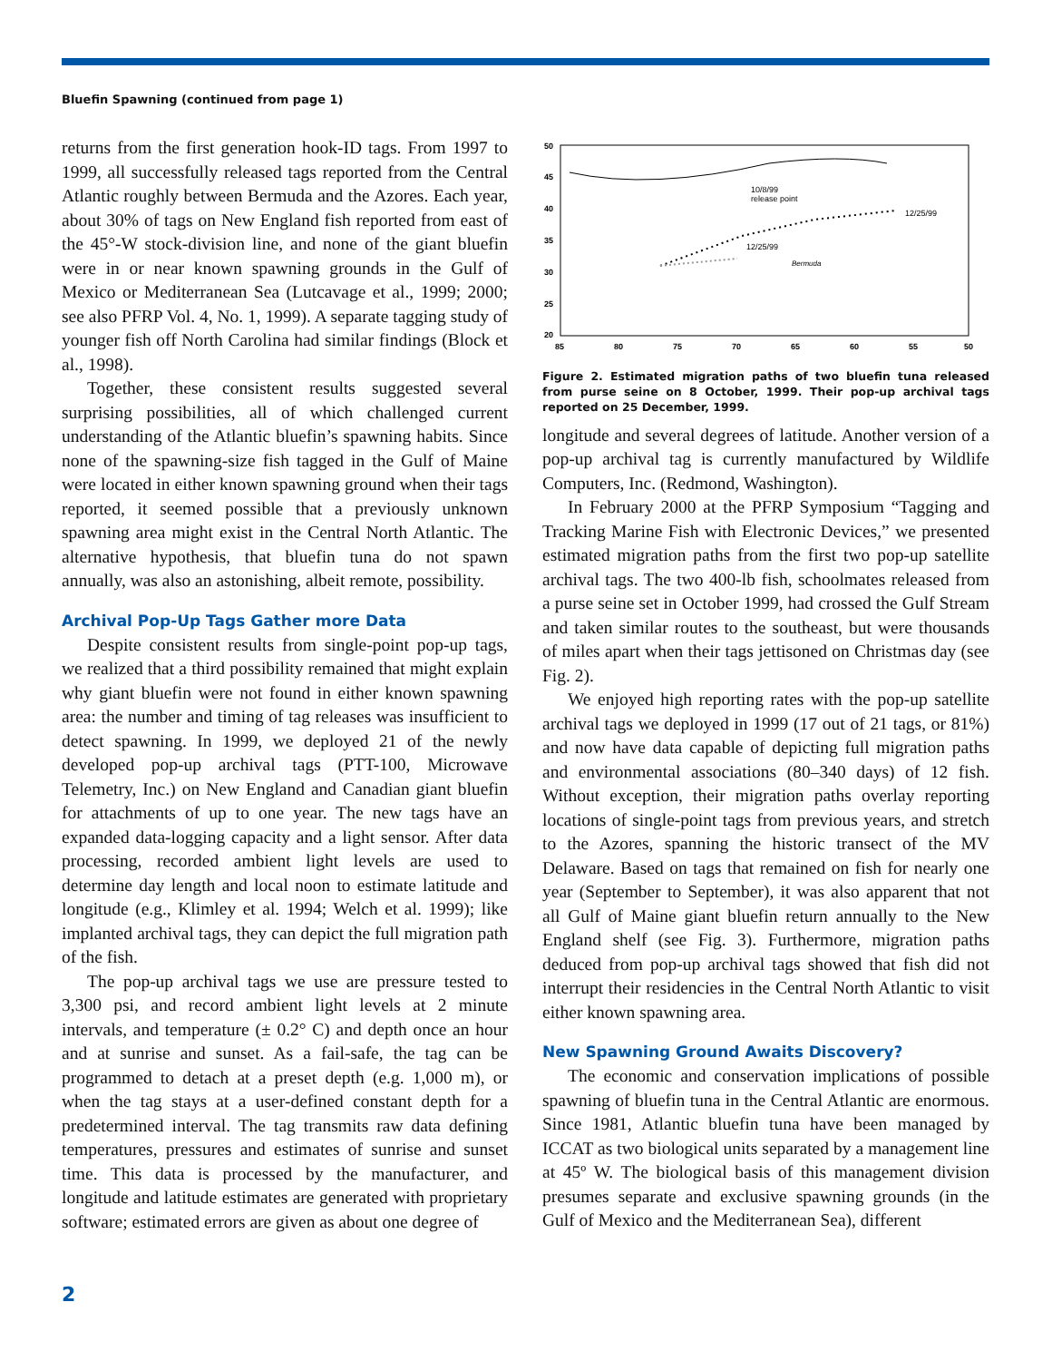Bluefin Spawning (continued from page 1)
returns from the first generation hook-ID tags. From 1997 to 1999, all successfully released tags reported from the Central Atlantic roughly between Bermuda and the Azores. Each year, about 30% of tags on New England fish reported from east of the 45°-W stock-division line, and none of the giant bluefin were in or near known spawning grounds in the Gulf of Mexico or Mediterranean Sea (Lutcavage et al., 1999; 2000; see also PFRP Vol. 4, No. 1, 1999). A separate tagging study of younger fish off North Carolina had similar findings (Block et al., 1998).
Together, these consistent results suggested several surprising possibilities, all of which challenged current understanding of the Atlantic bluefin’s spawning habits. Since none of the spawning-size fish tagged in the Gulf of Maine were located in either known spawning ground when their tags reported, it seemed possible that a previously unknown spawning area might exist in the Central North Atlantic. The alternative hypothesis, that bluefin tuna do not spawn annually, was also an astonishing, albeit remote, possibility.
Archival Pop-Up Tags Gather more Data
Despite consistent results from single-point pop-up tags, we realized that a third possibility remained that might explain why giant bluefin were not found in either known spawning area: the number and timing of tag releases was insufficient to detect spawning. In 1999, we deployed 21 of the newly developed pop-up archival tags (PTT-100, Microwave Telemetry, Inc.) on New England and Canadian giant bluefin for attachments of up to one year. The new tags have an expanded data-logging capacity and a light sensor. After data processing, recorded ambient light levels are used to determine day length and local noon to estimate latitude and longitude (e.g., Klimley et al. 1994; Welch et al. 1999); like implanted archival tags, they can depict the full migration path of the fish.
The pop-up archival tags we use are pressure tested to 3,300 psi, and record ambient light levels at 2 minute intervals, and temperature (± 0.2° C) and depth once an hour and at sunrise and sunset. As a fail-safe, the tag can be programmed to detach at a preset depth (e.g. 1,000 m), or when the tag stays at a user-defined constant depth for a predetermined interval. The tag transmits raw data defining temperatures, pressures and estimates of sunrise and sunset time. This data is processed by the manufacturer, and longitude and latitude estimates are generated with proprietary software; estimated errors are given as about one degree of
50
45
40
35
30
25
20
85
80
75
70
65
60
55
50
10/8/99
release point
12/25/99
12/25/99
Bermuda
Figure 2. Estimated migration paths of two bluefin tuna released from purse seine on 8 October, 1999. Their pop-up archival tags reported on 25 December, 1999.
longitude and several degrees of latitude. Another version of a pop-up archival tag is currently manufactured by Wildlife Computers, Inc. (Redmond, Washington).
In February 2000 at the PFRP Symposium “Tagging and Tracking Marine Fish with Electronic Devices,” we presented estimated migration paths from the first two pop-up satellite archival tags. The two 400-lb fish, schoolmates released from a purse seine set in October 1999, had crossed the Gulf Stream and taken similar routes to the southeast, but were thousands of miles apart when their tags jettisoned on Christmas day (see Fig. 2).
We enjoyed high reporting rates with the pop-up satellite archival tags we deployed in 1999 (17 out of 21 tags, or 81%) and now have data capable of depicting full migration paths and environmental associations (80–340 days) of 12 fish. Without exception, their migration paths overlay reporting locations of single-point tags from previous years, and stretch to the Azores, spanning the historic transect of the MV Delaware. Based on tags that remained on fish for nearly one year (September to September), it was also apparent that not all Gulf of Maine giant bluefin return annually to the New England shelf (see Fig. 3). Furthermore, migration paths deduced from pop-up archival tags showed that fish did not interrupt their residencies in the Central North Atlantic to visit either known spawning area.
New Spawning Ground Awaits Discovery?
The economic and conservation implications of possible spawning of bluefin tuna in the Central Atlantic are enormous. Since 1981, Atlantic bluefin tuna have been managed by ICCAT as two biological units separated by a management line at 45º W. The biological basis of this management division presumes separate and exclusive spawning grounds (in the Gulf of Mexico and the Mediterranean Sea), different
2